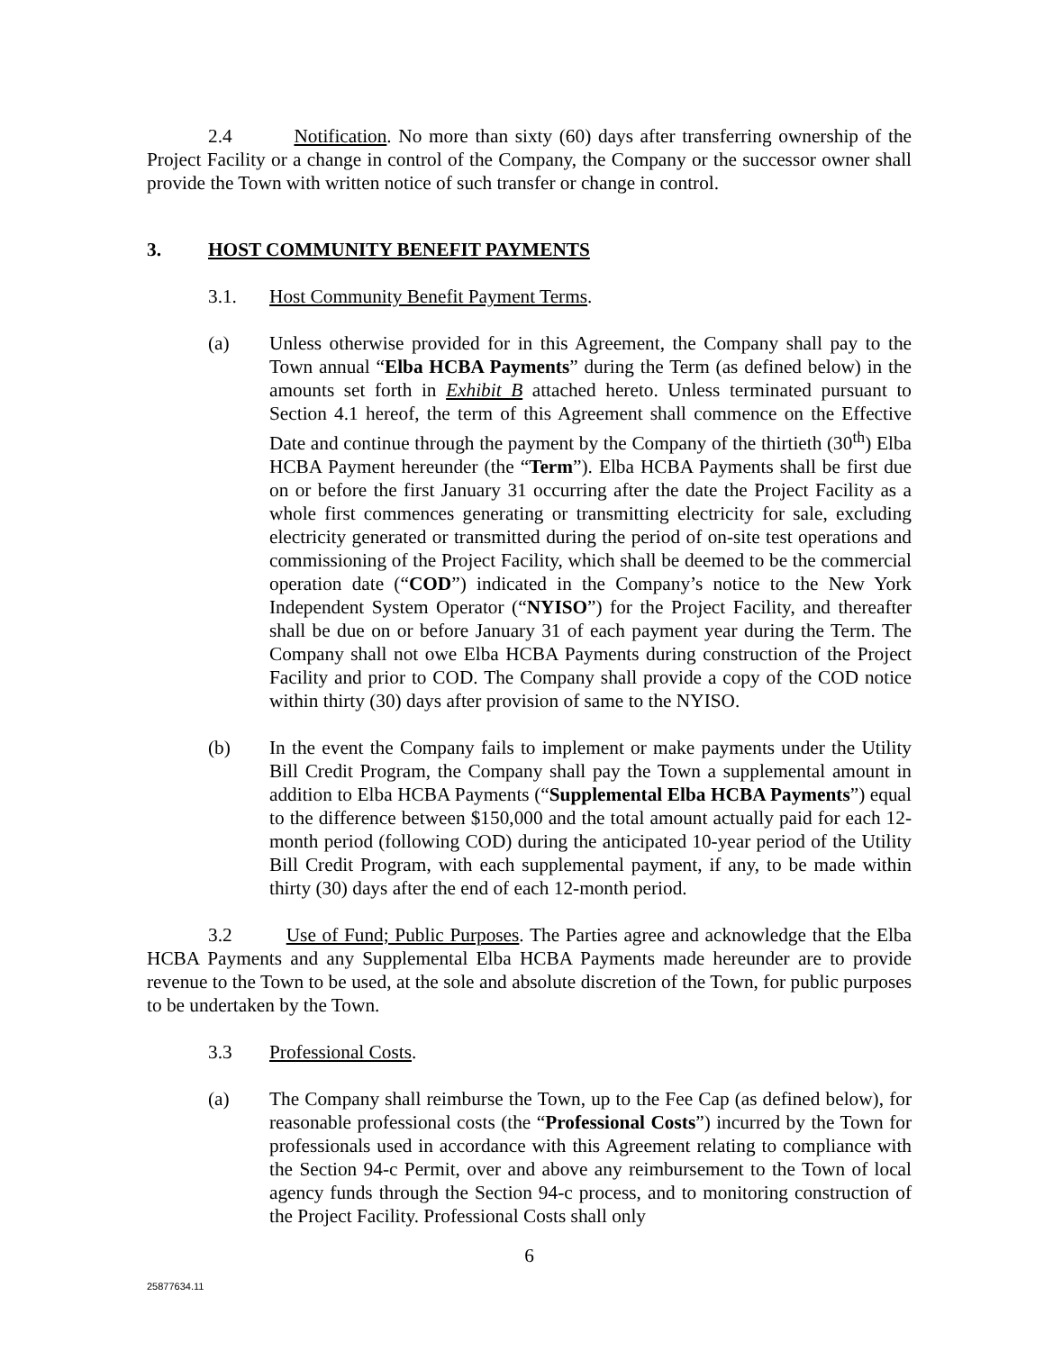2.4 Notification. No more than sixty (60) days after transferring ownership of the Project Facility or a change in control of the Company, the Company or the successor owner shall provide the Town with written notice of such transfer or change in control.
3. HOST COMMUNITY BENEFIT PAYMENTS
3.1. Host Community Benefit Payment Terms.
(a) Unless otherwise provided for in this Agreement, the Company shall pay to the Town annual “Elba HCBA Payments” during the Term (as defined below) in the amounts set forth in Exhibit B attached hereto. Unless terminated pursuant to Section 4.1 hereof, the term of this Agreement shall commence on the Effective Date and continue through the payment by the Company of the thirtieth (30<sup>th</sup>) Elba HCBA Payment hereunder (the “Term”). Elba HCBA Payments shall be first due on or before the first January 31 occurring after the date the Project Facility as a whole first commences generating or transmitting electricity for sale, excluding electricity generated or transmitted during the period of on-site test operations and commissioning of the Project Facility, which shall be deemed to be the commercial operation date (“COD”) indicated in the Company’s notice to the New York Independent System Operator (“NYISO”) for the Project Facility, and thereafter shall be due on or before January 31 of each payment year during the Term. The Company shall not owe Elba HCBA Payments during construction of the Project Facility and prior to COD. The Company shall provide a copy of the COD notice within thirty (30) days after provision of same to the NYISO.
(b) In the event the Company fails to implement or make payments under the Utility Bill Credit Program, the Company shall pay the Town a supplemental amount in addition to Elba HCBA Payments (“Supplemental Elba HCBA Payments”) equal to the difference between $150,000 and the total amount actually paid for each 12-month period (following COD) during the anticipated 10-year period of the Utility Bill Credit Program, with each supplemental payment, if any, to be made within thirty (30) days after the end of each 12-month period.
3.2 Use of Fund; Public Purposes. The Parties agree and acknowledge that the Elba HCBA Payments and any Supplemental Elba HCBA Payments made hereunder are to provide revenue to the Town to be used, at the sole and absolute discretion of the Town, for public purposes to be undertaken by the Town.
3.3 Professional Costs.
(a) The Company shall reimburse the Town, up to the Fee Cap (as defined below), for reasonable professional costs (the “Professional Costs”) incurred by the Town for professionals used in accordance with this Agreement relating to compliance with the Section 94-c Permit, over and above any reimbursement to the Town of local agency funds through the Section 94-c process, and to monitoring construction of the Project Facility. Professional Costs shall only
6
25877634.11